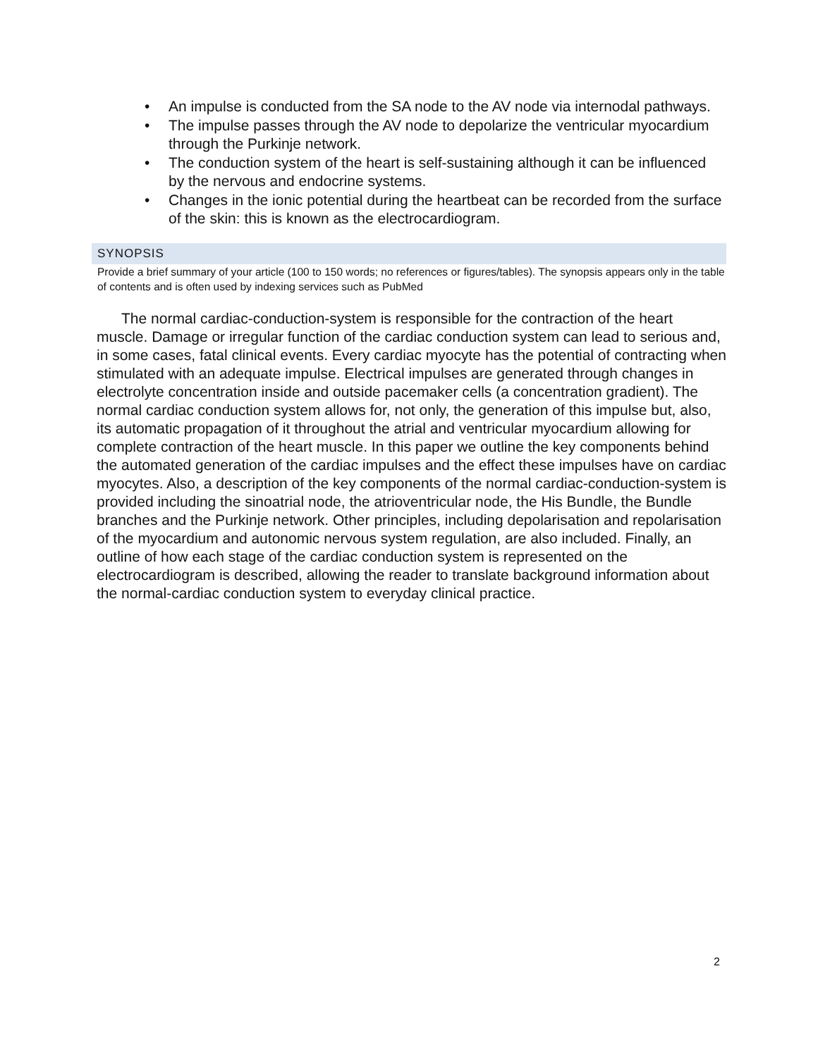• An impulse is conducted from the SA node to the AV node via internodal pathways.
• The impulse passes through the AV node to depolarize the ventricular myocardium through the Purkinje network.
• The conduction system of the heart is self-sustaining although it can be influenced by the nervous and endocrine systems.
• Changes in the ionic potential during the heartbeat can be recorded from the surface of the skin: this is known as the electrocardiogram.
SYNOPSIS
Provide a brief summary of your article (100 to 150 words; no references or figures/tables). The synopsis appears only in the table of contents and is often used by indexing services such as PubMed
The normal cardiac-conduction-system is responsible for the contraction of the heart muscle. Damage or irregular function of the cardiac conduction system can lead to serious and, in some cases, fatal clinical events. Every cardiac myocyte has the potential of contracting when stimulated with an adequate impulse. Electrical impulses are generated through changes in electrolyte concentration inside and outside pacemaker cells (a concentration gradient). The normal cardiac conduction system allows for, not only, the generation of this impulse but, also, its automatic propagation of it throughout the atrial and ventricular myocardium allowing for complete contraction of the heart muscle. In this paper we outline the key components behind the automated generation of the cardiac impulses and the effect these impulses have on cardiac myocytes. Also, a description of the key components of the normal cardiac-conduction-system is provided including the sinoatrial node, the atrioventricular node, the His Bundle, the Bundle branches and the Purkinje network. Other principles, including depolarisation and repolarisation of the myocardium and autonomic nervous system regulation, are also included. Finally, an outline of how each stage of the cardiac conduction system is represented on the electrocardiogram is described, allowing the reader to translate background information about the normal-cardiac conduction system to everyday clinical practice.
2